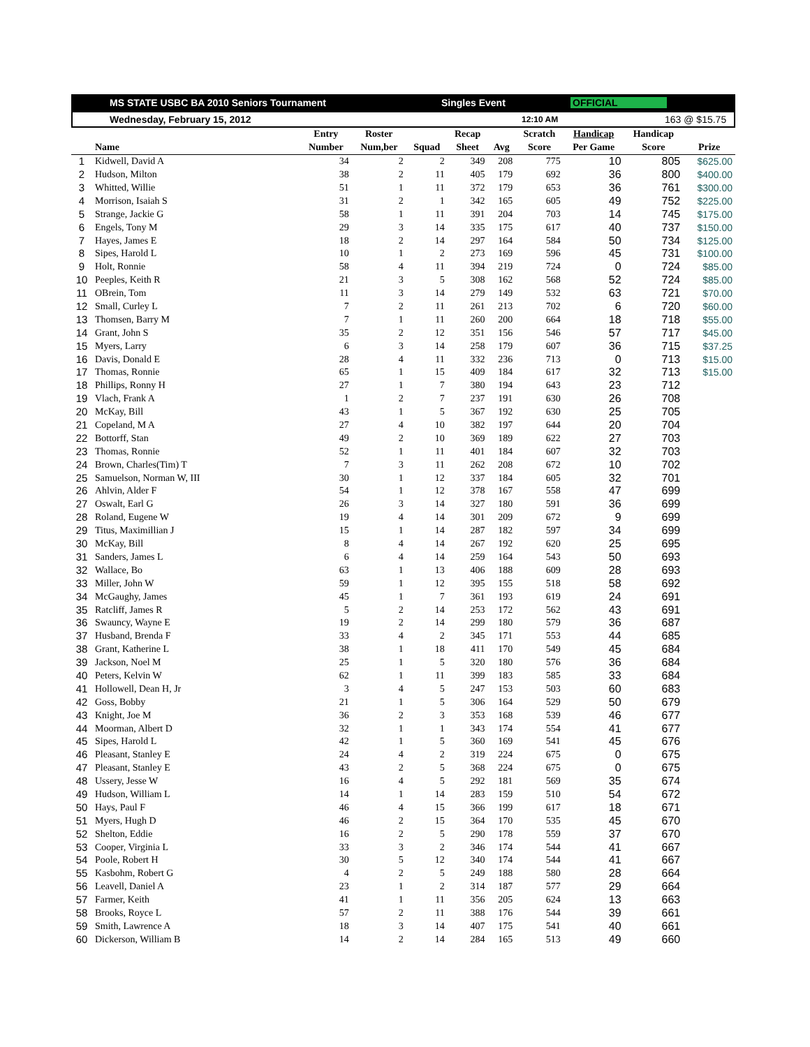MS STATE USBC BA 2010 Seniors Tournament Singles Event OFFICIAL
Wednesday, February 15, 2012 12:10 AM 163 @ $15.75
| | | Entry | Roster | | Recap | | Scratch | Handicap | Handicap | |
| --- | --- | --- | --- | --- | --- | --- | --- | --- | --- | --- |
| | Name | Number | Num,ber | Squad | Sheet | Avg | Score | Per Game | Score | Prize |
| 1 | Kidwell, David A | 34 | 2 | 2 | 349 | 208 | 775 | 10 | 805 | $625.00 |
| 2 | Hudson, Milton | 38 | 2 | 11 | 405 | 179 | 692 | 36 | 800 | $400.00 |
| 3 | Whitted, Willie | 51 | 1 | 11 | 372 | 179 | 653 | 36 | 761 | $300.00 |
| 4 | Morrison, Isaiah S | 31 | 2 | 1 | 342 | 165 | 605 | 49 | 752 | $225.00 |
| 5 | Strange, Jackie G | 58 | 1 | 11 | 391 | 204 | 703 | 14 | 745 | $175.00 |
| 6 | Engels, Tony M | 29 | 3 | 14 | 335 | 175 | 617 | 40 | 737 | $150.00 |
| 7 | Hayes, James E | 18 | 2 | 14 | 297 | 164 | 584 | 50 | 734 | $125.00 |
| 8 | Sipes, Harold L | 10 | 1 | 2 | 273 | 169 | 596 | 45 | 731 | $100.00 |
| 9 | Holt, Ronnie | 58 | 4 | 11 | 394 | 219 | 724 | 0 | 724 | $85.00 |
| 10 | Peeples, Keith R | 21 | 3 | 5 | 308 | 162 | 568 | 52 | 724 | $85.00 |
| 11 | OBrein, Tom | 11 | 3 | 14 | 279 | 149 | 532 | 63 | 721 | $70.00 |
| 12 | Small, Curley L | 7 | 2 | 11 | 261 | 213 | 702 | 6 | 720 | $60.00 |
| 13 | Thomsen, Barry M | 7 | 1 | 11 | 260 | 200 | 664 | 18 | 718 | $55.00 |
| 14 | Grant, John S | 35 | 2 | 12 | 351 | 156 | 546 | 57 | 717 | $45.00 |
| 15 | Myers, Larry | 6 | 3 | 14 | 258 | 179 | 607 | 36 | 715 | $37.25 |
| 16 | Davis, Donald E | 28 | 4 | 11 | 332 | 236 | 713 | 0 | 713 | $15.00 |
| 17 | Thomas, Ronnie | 65 | 1 | 15 | 409 | 184 | 617 | 32 | 713 | $15.00 |
| 18 | Phillips, Ronny H | 27 | 1 | 7 | 380 | 194 | 643 | 23 | 712 | |
| 19 | Vlach, Frank A | 1 | 2 | 7 | 237 | 191 | 630 | 26 | 708 | |
| 20 | McKay, Bill | 43 | 1 | 5 | 367 | 192 | 630 | 25 | 705 | |
| 21 | Copeland, M A | 27 | 4 | 10 | 382 | 197 | 644 | 20 | 704 | |
| 22 | Bottorff, Stan | 49 | 2 | 10 | 369 | 189 | 622 | 27 | 703 | |
| 23 | Thomas, Ronnie | 52 | 1 | 11 | 401 | 184 | 607 | 32 | 703 | |
| 24 | Brown, Charles(Tim) T | 7 | 3 | 11 | 262 | 208 | 672 | 10 | 702 | |
| 25 | Samuelson, Norman W, III | 30 | 1 | 12 | 337 | 184 | 605 | 32 | 701 | |
| 26 | Ahlvin, Alder F | 54 | 1 | 12 | 378 | 167 | 558 | 47 | 699 | |
| 27 | Oswalt, Earl G | 26 | 3 | 14 | 327 | 180 | 591 | 36 | 699 | |
| 28 | Roland, Eugene W | 19 | 4 | 14 | 301 | 209 | 672 | 9 | 699 | |
| 29 | Titus, Maximillian J | 15 | 1 | 14 | 287 | 182 | 597 | 34 | 699 | |
| 30 | McKay, Bill | 8 | 4 | 14 | 267 | 192 | 620 | 25 | 695 | |
| 31 | Sanders, James L | 6 | 4 | 14 | 259 | 164 | 543 | 50 | 693 | |
| 32 | Wallace, Bo | 63 | 1 | 13 | 406 | 188 | 609 | 28 | 693 | |
| 33 | Miller, John W | 59 | 1 | 12 | 395 | 155 | 518 | 58 | 692 | |
| 34 | McGaughy, James | 45 | 1 | 7 | 361 | 193 | 619 | 24 | 691 | |
| 35 | Ratcliff, James R | 5 | 2 | 14 | 253 | 172 | 562 | 43 | 691 | |
| 36 | Swauncy, Wayne E | 19 | 2 | 14 | 299 | 180 | 579 | 36 | 687 | |
| 37 | Husband, Brenda F | 33 | 4 | 2 | 345 | 171 | 553 | 44 | 685 | |
| 38 | Grant, Katherine L | 38 | 1 | 18 | 411 | 170 | 549 | 45 | 684 | |
| 39 | Jackson, Noel M | 25 | 1 | 5 | 320 | 180 | 576 | 36 | 684 | |
| 40 | Peters, Kelvin W | 62 | 1 | 11 | 399 | 183 | 585 | 33 | 684 | |
| 41 | Hollowell, Dean H, Jr | 3 | 4 | 5 | 247 | 153 | 503 | 60 | 683 | |
| 42 | Goss, Bobby | 21 | 1 | 5 | 306 | 164 | 529 | 50 | 679 | |
| 43 | Knight, Joe M | 36 | 2 | 3 | 353 | 168 | 539 | 46 | 677 | |
| 44 | Moorman, Albert D | 32 | 1 | 1 | 343 | 174 | 554 | 41 | 677 | |
| 45 | Sipes, Harold L | 42 | 1 | 5 | 360 | 169 | 541 | 45 | 676 | |
| 46 | Pleasant, Stanley E | 24 | 4 | 2 | 319 | 224 | 675 | 0 | 675 | |
| 47 | Pleasant, Stanley E | 43 | 2 | 5 | 368 | 224 | 675 | 0 | 675 | |
| 48 | Ussery, Jesse W | 16 | 4 | 5 | 292 | 181 | 569 | 35 | 674 | |
| 49 | Hudson, William L | 14 | 1 | 14 | 283 | 159 | 510 | 54 | 672 | |
| 50 | Hays, Paul F | 46 | 4 | 15 | 366 | 199 | 617 | 18 | 671 | |
| 51 | Myers, Hugh D | 46 | 2 | 15 | 364 | 170 | 535 | 45 | 670 | |
| 52 | Shelton, Eddie | 16 | 2 | 5 | 290 | 178 | 559 | 37 | 670 | |
| 53 | Cooper, Virginia L | 33 | 3 | 2 | 346 | 174 | 544 | 41 | 667 | |
| 54 | Poole, Robert H | 30 | 5 | 12 | 340 | 174 | 544 | 41 | 667 | |
| 55 | Kasbohm, Robert G | 4 | 2 | 5 | 249 | 188 | 580 | 28 | 664 | |
| 56 | Leavell, Daniel A | 23 | 1 | 2 | 314 | 187 | 577 | 29 | 664 | |
| 57 | Farmer, Keith | 41 | 1 | 11 | 356 | 205 | 624 | 13 | 663 | |
| 58 | Brooks, Royce L | 57 | 2 | 11 | 388 | 176 | 544 | 39 | 661 | |
| 59 | Smith, Lawrence A | 18 | 3 | 14 | 407 | 175 | 541 | 40 | 661 | |
| 60 | Dickerson, William B | 14 | 2 | 14 | 284 | 165 | 513 | 49 | 660 | |